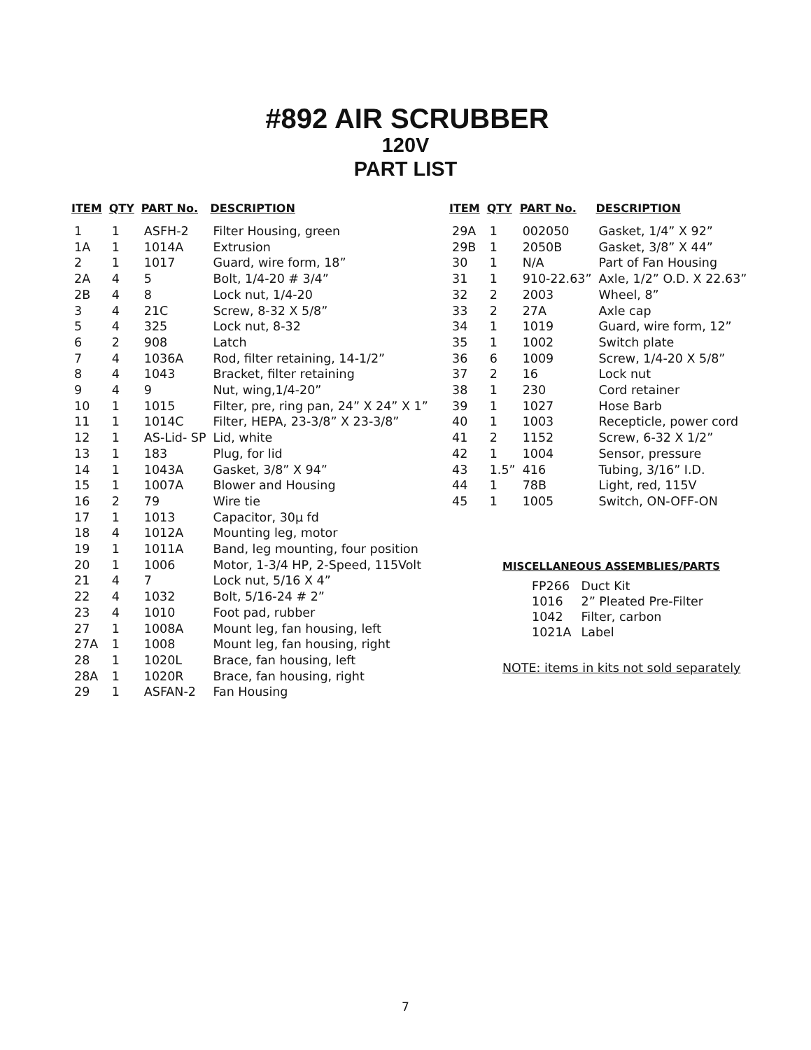#892 AIR SCRUBBER
120V
PART LIST
| ITEM | QTY | PART No. | DESCRIPTION |
| --- | --- | --- | --- |
| 1 | 1 | ASFH-2 | Filter Housing, green |
| 1A | 1 | 1014A | Extrusion |
| 2 | 1 | 1017 | Guard, wire form, 18” |
| 2A | 4 | 5 | Bolt, 1/4-20 # 3/4” |
| 2B | 4 | 8 | Lock nut, 1/4-20 |
| 3 | 4 | 21C | Screw, 8-32 X 5/8” |
| 5 | 4 | 325 | Lock nut, 8-32 |
| 6 | 2 | 908 | Latch |
| 7 | 4 | 1036A | Rod, filter retaining, 14-1/2” |
| 8 | 4 | 1043 | Bracket, filter retaining |
| 9 | 4 | 9 | Nut, wing,1/4-20” |
| 10 | 1 | 1015 | Filter, pre, ring pan, 24” X 24” X 1” |
| 11 | 1 | 1014C | Filter, HEPA, 23-3/8” X 23-3/8” |
| 12 | 1 | AS-Lid- SP | Lid, white |
| 13 | 1 | 183 | Plug, for lid |
| 14 | 1 | 1043A | Gasket, 3/8” X 94” |
| 15 | 1 | 1007A | Blower and Housing |
| 16 | 2 | 79 | Wire tie |
| 17 | 1 | 1013 | Capacitor, 30µ fd |
| 18 | 4 | 1012A | Mounting leg, motor |
| 19 | 1 | 1011A | Band, leg mounting, four position |
| 20 | 1 | 1006 | Motor, 1-3/4 HP, 2-Speed, 115Volt |
| 21 | 4 | 7 | Lock nut, 5/16 X 4” |
| 22 | 4 | 1032 | Bolt, 5/16-24 # 2” |
| 23 | 4 | 1010 | Foot pad, rubber |
| 27 | 1 | 1008A | Mount leg, fan housing, left |
| 27A | 1 | 1008 | Mount leg, fan housing, right |
| 28 | 1 | 1020L | Brace, fan housing, left |
| 28A | 1 | 1020R | Brace, fan housing, right |
| 29 | 1 | ASFAN-2 | Fan Housing |
| ITEM | QTY | PART No. | DESCRIPTION |
| --- | --- | --- | --- |
| 29A | 1 | 002050 | Gasket, 1/4” X 92” |
| 29B | 1 | 2050B | Gasket, 3/8” X 44” |
| 30 | 1 | N/A | Part of Fan Housing |
| 31 | 1 | 910-22.63” | Axle, 1/2” O.D. X 22.63” |
| 32 | 2 | 2003 | Wheel, 8” |
| 33 | 2 | 27A | Axle cap |
| 34 | 1 | 1019 | Guard, wire form, 12” |
| 35 | 1 | 1002 | Switch plate |
| 36 | 6 | 1009 | Screw, 1/4-20 X 5/8” |
| 37 | 2 | 16 | Lock nut |
| 38 | 1 | 230 | Cord retainer |
| 39 | 1 | 1027 | Hose Barb |
| 40 | 1 | 1003 | Recepticle, power cord |
| 41 | 2 | 1152 | Screw, 6-32 X 1/2” |
| 42 | 1 | 1004 | Sensor, pressure |
| 43 | 1.5” | 416 | Tubing, 3/16” I.D. |
| 44 | 1 | 78B | Light, red, 115V |
| 45 | 1 | 1005 | Switch, ON-OFF-ON |
MISCELLANEOUS ASSEMBLIES/PARTS
| FP266 | Duct Kit |
| 1016 | 2” Pleated Pre-Filter |
| 1042 | Filter, carbon |
| 1021A | Label |
NOTE: items in kits not sold separately
7